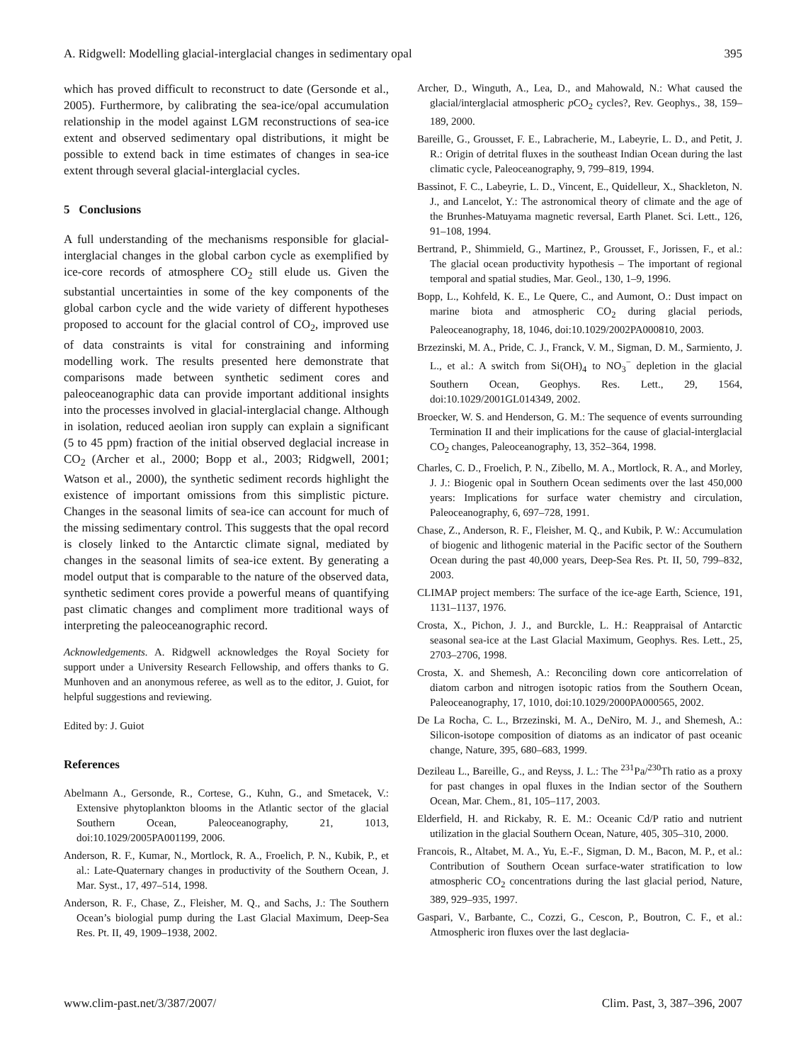A. Ridgwell: Modelling glacial-interglacial changes in sedimentary opal 395
which has proved difficult to reconstruct to date (Gersonde et al., 2005). Furthermore, by calibrating the sea-ice/opal accumulation relationship in the model against LGM reconstructions of sea-ice extent and observed sedimentary opal distributions, it might be possible to extend back in time estimates of changes in sea-ice extent through several glacial-interglacial cycles.
5 Conclusions
A full understanding of the mechanisms responsible for glacial-interglacial changes in the global carbon cycle as exemplified by ice-core records of atmosphere CO<sub>2</sub> still elude us. Given the substantial uncertainties in some of the key components of the global carbon cycle and the wide variety of different hypotheses proposed to account for the glacial control of CO<sub>2</sub>, improved use of data constraints is vital for constraining and informing modelling work. The results presented here demonstrate that comparisons made between synthetic sediment cores and paleoceanographic data can provide important additional insights into the processes involved in glacial-interglacial change. Although in isolation, reduced aeolian iron supply can explain a significant (5 to 45 ppm) fraction of the initial observed deglacial increase in CO<sub>2</sub> (Archer et al., 2000; Bopp et al., 2003; Ridgwell, 2001; Watson et al., 2000), the synthetic sediment records highlight the existence of important omissions from this simplistic picture. Changes in the seasonal limits of sea-ice can account for much of the missing sedimentary control. This suggests that the opal record is closely linked to the Antarctic climate signal, mediated by changes in the seasonal limits of sea-ice extent. By generating a model output that is comparable to the nature of the observed data, synthetic sediment cores provide a powerful means of quantifying past climatic changes and compliment more traditional ways of interpreting the paleoceanographic record.
Acknowledgements. A. Ridgwell acknowledges the Royal Society for support under a University Research Fellowship, and offers thanks to G. Munhoven and an anonymous referee, as well as to the editor, J. Guiot, for helpful suggestions and reviewing.
Edited by: J. Guiot
References
Abelmann A., Gersonde, R., Cortese, G., Kuhn, G., and Smetacek, V.: Extensive phytoplankton blooms in the Atlantic sector of the glacial Southern Ocean, Paleoceanography, 21, 1013, doi:10.1029/2005PA001199, 2006.
Anderson, R. F., Kumar, N., Mortlock, R. A., Froelich, P. N., Kubik, P., et al.: Late-Quaternary changes in productivity of the Southern Ocean, J. Mar. Syst., 17, 497–514, 1998.
Anderson, R. F., Chase, Z., Fleisher, M. Q., and Sachs, J.: The Southern Ocean’s biologial pump during the Last Glacial Maximum, Deep-Sea Res. Pt. II, 49, 1909–1938, 2002.
Archer, D., Winguth, A., Lea, D., and Mahowald, N.: What caused the glacial/interglacial atmospheric p CO<sub>2</sub> cycles?, Rev. Geophys., 38, 159–189, 2000.
Bareille, G., Grousset, F. E., Labracherie, M., Labeyrie, L. D., and Petit, J. R.: Origin of detrital fluxes in the southeast Indian Ocean during the last climatic cycle, Paleoceanography, 9, 799–819, 1994.
Bassinot, F. C., Labeyrie, L. D., Vincent, E., Quidelleur, X., Shackleton, N. J., and Lancelot, Y.: The astronomical theory of climate and the age of the Brunhes-Matuyama magnetic reversal, Earth Planet. Sci. Lett., 126, 91–108, 1994.
Bertrand, P., Shimmield, G., Martinez, P., Grousset, F., Jorissen, F., et al.: The glacial ocean productivity hypothesis – The important of regional temporal and spatial studies, Mar. Geol., 130, 1–9, 1996.
Bopp, L., Kohfeld, K. E., Le Quere, C., and Aumont, O.: Dust impact on marine biota and atmospheric CO<sub>2</sub> during glacial periods, Paleoceanography, 18, 1046, doi:10.1029/2002PA000810, 2003.
Brzezinski, M. A., Pride, C. J., Franck, V. M., Sigman, D. M., Sarmiento, J. L., et al.: A switch from Si(OH)<sub>4</sub> to NO<sub>3</sub><sup>−</sup> depletion in the glacial Southern Ocean, Geophys. Res. Lett., 29, 1564, doi:10.1029/2001GL014349, 2002.
Broecker, W. S. and Henderson, G. M.: The sequence of events surrounding Termination II and their implications for the cause of glacial-interglacial CO<sub>2</sub> changes, Paleoceanography, 13, 352–364, 1998.
Charles, C. D., Froelich, P. N., Zibello, M. A., Mortlock, R. A., and Morley, J. J.: Biogenic opal in Southern Ocean sediments over the last 450,000 years: Implications for surface water chemistry and circulation, Paleoceanography, 6, 697–728, 1991.
Chase, Z., Anderson, R. F., Fleisher, M. Q., and Kubik, P. W.: Accumulation of biogenic and lithogenic material in the Pacific sector of the Southern Ocean during the past 40,000 years, Deep-Sea Res. Pt. II, 50, 799–832, 2003.
CLIMAP project members: The surface of the ice-age Earth, Science, 191, 1131–1137, 1976.
Crosta, X., Pichon, J. J., and Burckle, L. H.: Reappraisal of Antarctic seasonal sea-ice at the Last Glacial Maximum, Geophys. Res. Lett., 25, 2703–2706, 1998.
Crosta, X. and Shemesh, A.: Reconciling down core anticorrelation of diatom carbon and nitrogen isotopic ratios from the Southern Ocean, Paleoceanography, 17, 1010, doi:10.1029/2000PA000565, 2002.
De La Rocha, C. L., Brzezinski, M. A., DeNiro, M. J., and Shemesh, A.: Silicon-isotope composition of diatoms as an indicator of past oceanic change, Nature, 395, 680–683, 1999.
Dezileau L., Bareille, G., and Reyss, J. L.: The <sup>231</sup>Pa/<sup>230</sup>Th ratio as a proxy for past changes in opal fluxes in the Indian sector of the Southern Ocean, Mar. Chem., 81, 105–117, 2003.
Elderfield, H. and Rickaby, R. E. M.: Oceanic Cd/P ratio and nutrient utilization in the glacial Southern Ocean, Nature, 405, 305–310, 2000.
Francois, R., Altabet, M. A., Yu, E.-F., Sigman, D. M., Bacon, M. P., et al.: Contribution of Southern Ocean surface-water stratification to low atmospheric CO<sub>2</sub> concentrations during the last glacial period, Nature, 389, 929–935, 1997.
Gaspari, V., Barbante, C., Cozzi, G., Cescon, P., Boutron, C. F., et al.: Atmospheric iron fluxes over the last deglacia-
www.clim-past.net/3/387/2007/ Clim. Past, 3, 387–396, 2007